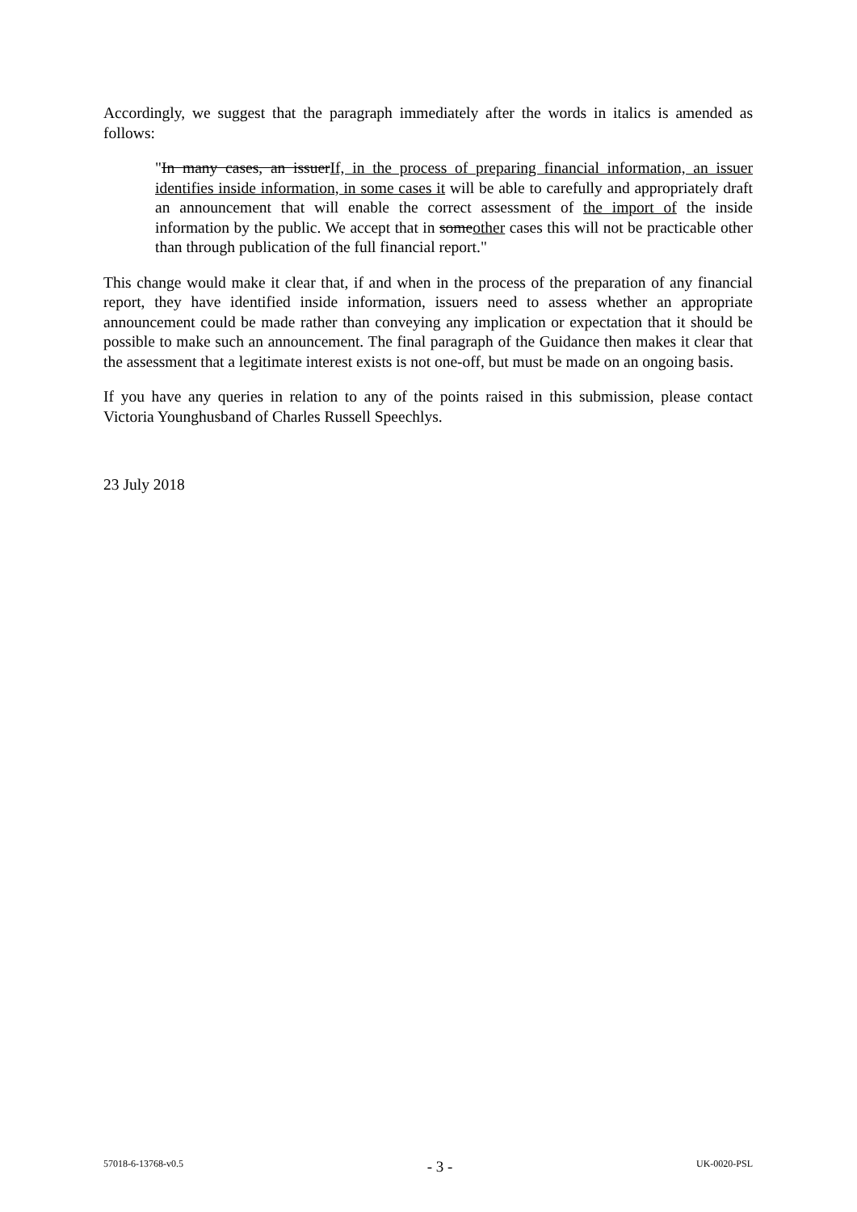Accordingly, we suggest that the paragraph immediately after the words in italics is amended as follows:
"In many cases, an issuerIf, in the process of preparing financial information, an issuer identifies inside information, in some cases it will be able to carefully and appropriately draft an announcement that will enable the correct assessment of the import of the inside information by the public. We accept that in someother cases this will not be practicable other than through publication of the full financial report."
This change would make it clear that, if and when in the process of the preparation of any financial report, they have identified inside information, issuers need to assess whether an appropriate announcement could be made rather than conveying any implication or expectation that it should be possible to make such an announcement. The final paragraph of the Guidance then makes it clear that the assessment that a legitimate interest exists is not one-off, but must be made on an ongoing basis.
If you have any queries in relation to any of the points raised in this submission, please contact Victoria Younghusband of Charles Russell Speechlys.
23 July 2018
57018-6-13768-v0.5 - 3 - UK-0020-PSL